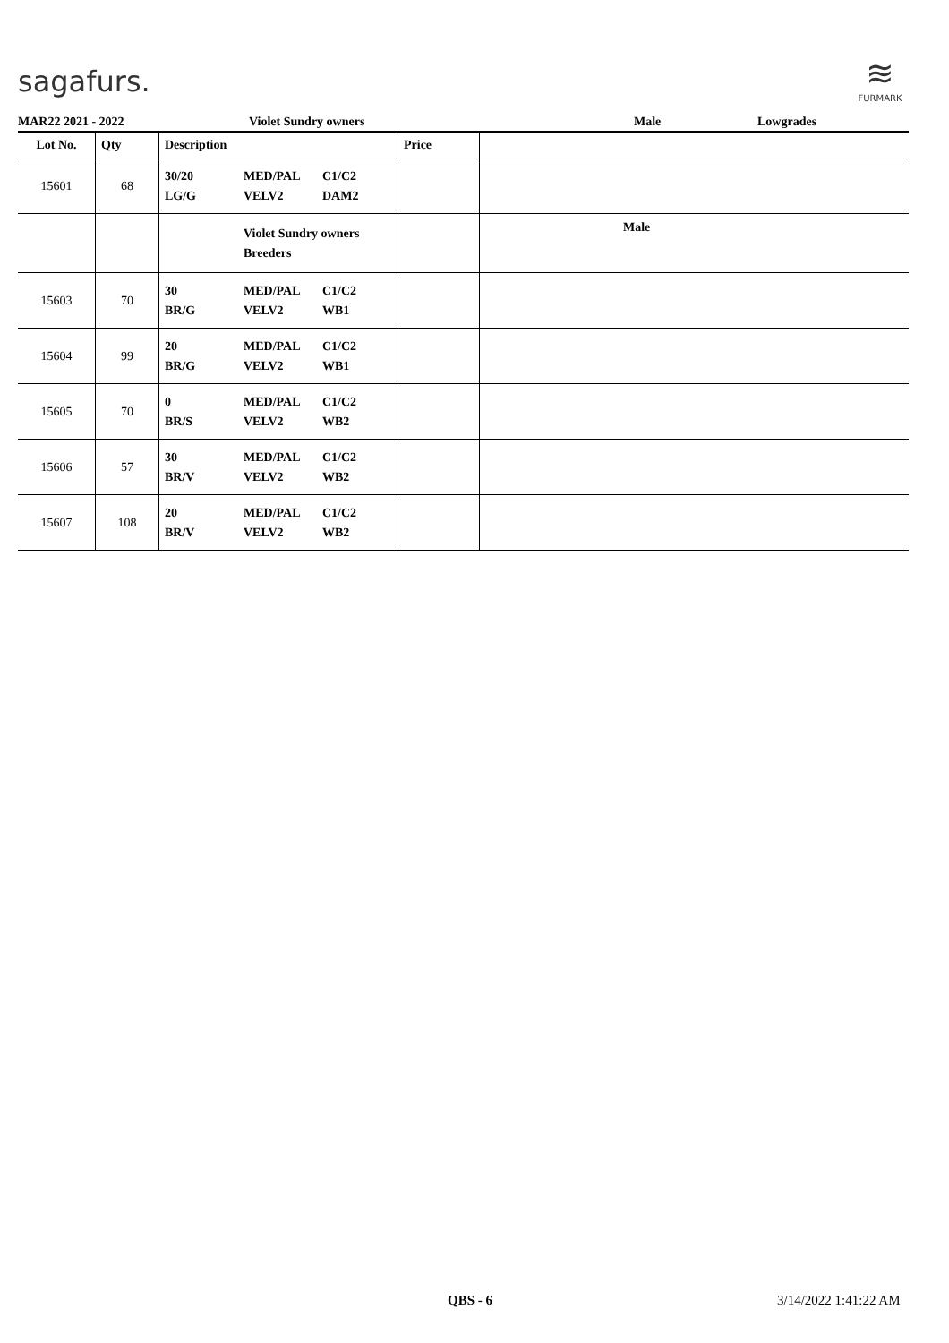sagafurs.
≋
FURMARK
MAR22 2021 - 2022 Violet Sundry owners Male Lowgrades
| Lot No. | Qty | Description | Price | |
| --- | --- | --- | --- | --- |
| 15601 | 68 | 30/20 LG/G MED/PAL VELV2 C1/C2 DAM2 | | |
| | | Violet Sundry owners Breeders | | Male |
| 15603 | 70 | 30 BR/G MED/PAL VELV2 C1/C2 WB1 | | |
| 15604 | 99 | 20 BR/G MED/PAL VELV2 C1/C2 WB1 | | |
| 15605 | 70 | 0 BR/S MED/PAL VELV2 C1/C2 WB2 | | |
| 15606 | 57 | 30 BR/V MED/PAL VELV2 C1/C2 WB2 | | |
| 15607 | 108 | 20 BR/V MED/PAL VELV2 C1/C2 WB2 | | |
QBS - 6 3/14/2022 1:41:22 AM